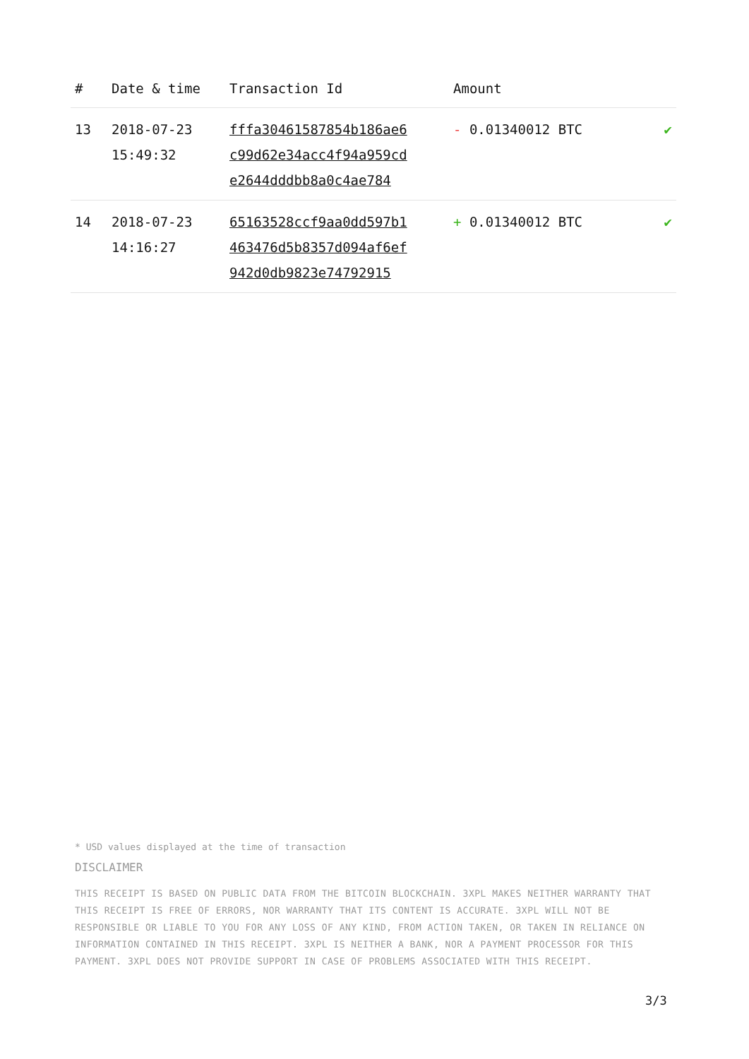| # | Date & time | Transaction Id | Amount | |
| --- | --- | --- | --- | --- |
| 13 | 2018-07-23 15:49:32 | fffa30461587854b186ae6 c99d62e34acc4f94a959cd e2644dddbb8a0c4ae784 | - 0.01340012 BTC | ✔ |
| 14 | 2018-07-23 14:16:27 | 65163528ccf9aa0dd597b1 463476d5b8357d094af6ef 942d0db9823e74792915 | + 0.01340012 BTC | ✔ |
* USD values displayed at the time of transaction
DISCLAIMER
THIS RECEIPT IS BASED ON PUBLIC DATA FROM THE BITCOIN BLOCKCHAIN. 3XPL MAKES NEITHER WARRANTY THAT THIS RECEIPT IS FREE OF ERRORS, NOR WARRANTY THAT ITS CONTENT IS ACCURATE. 3XPL WILL NOT BE RESPONSIBLE OR LIABLE TO YOU FOR ANY LOSS OF ANY KIND, FROM ACTION TAKEN, OR TAKEN IN RELIANCE ON INFORMATION CONTAINED IN THIS RECEIPT. 3XPL IS NEITHER A BANK, NOR A PAYMENT PROCESSOR FOR THIS PAYMENT. 3XPL DOES NOT PROVIDE SUPPORT IN CASE OF PROBLEMS ASSOCIATED WITH THIS RECEIPT.
3/3